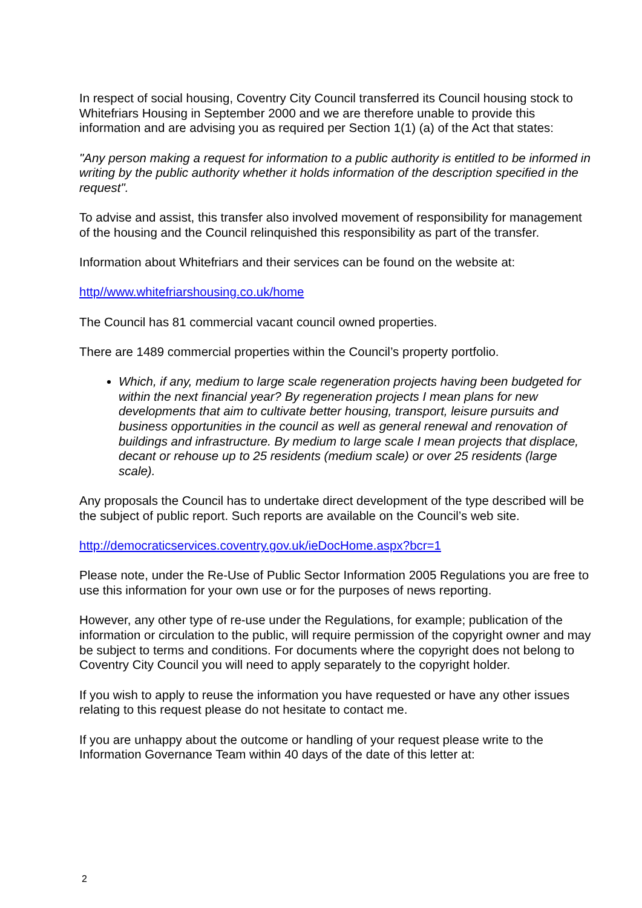In respect of social housing, Coventry City Council transferred its Council housing stock to Whitefriars Housing in September 2000 and we are therefore unable to provide this information and are advising you as required per Section 1(1) (a) of the Act that states:
"Any person making a request for information to a public authority is entitled to be informed in writing by the public authority whether it holds information of the description specified in the request".
To advise and assist, this transfer also involved movement of responsibility for management of the housing and the Council relinquished this responsibility as part of the transfer.
Information about Whitefriars and their services can be found on the website at:
http//www.whitefriarshousing.co.uk/home
The Council has 81 commercial vacant council owned properties.
There are 1489 commercial properties within the Council’s property portfolio.
Which, if any, medium to large scale regeneration projects having been budgeted for within the next financial year? By regeneration projects I mean plans for new developments that aim to cultivate better housing, transport, leisure pursuits and business opportunities in the council as well as general renewal and renovation of buildings and infrastructure. By medium to large scale I mean projects that displace, decant or rehouse up to 25 residents (medium scale) or over 25 residents (large scale).
Any proposals the Council has to undertake direct development of the type described will be the subject of public report. Such reports are available on the Council’s web site.
http://democraticservices.coventry.gov.uk/ieDocHome.aspx?bcr=1
Please note, under the Re-Use of Public Sector Information 2005 Regulations you are free to use this information for your own use or for the purposes of news reporting.
However, any other type of re-use under the Regulations, for example; publication of the information or circulation to the public, will require permission of the copyright owner and may be subject to terms and conditions. For documents where the copyright does not belong to Coventry City Council you will need to apply separately to the copyright holder.
If you wish to apply to reuse the information you have requested or have any other issues relating to this request please do not hesitate to contact me.
If you are unhappy about the outcome or handling of your request please write to the Information Governance Team within 40 days of the date of this letter at:
2